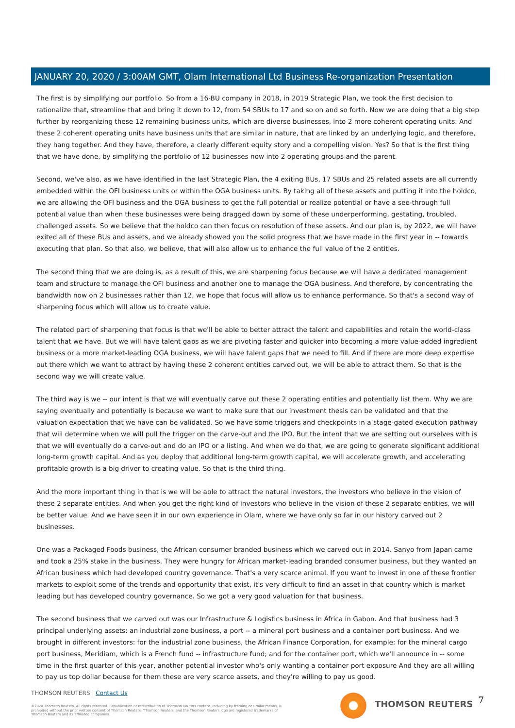JANUARY 20, 2020 / 3:00AM GMT, Olam International Ltd Business Re-organization Presentation
The first is by simplifying our portfolio. So from a 16-BU company in 2018, in 2019 Strategic Plan, we took the first decision to rationalize that, streamline that and bring it down to 12, from 54 SBUs to 17 and so on and so forth. Now we are doing that a big step further by reorganizing these 12 remaining business units, which are diverse businesses, into 2 more coherent operating units. And these 2 coherent operating units have business units that are similar in nature, that are linked by an underlying logic, and therefore, they hang together. And they have, therefore, a clearly different equity story and a compelling vision. Yes? So that is the first thing that we have done, by simplifying the portfolio of 12 businesses now into 2 operating groups and the parent.
Second, we've also, as we have identified in the last Strategic Plan, the 4 exiting BUs, 17 SBUs and 25 related assets are all currently embedded within the OFI business units or within the OGA business units. By taking all of these assets and putting it into the holdco, we are allowing the OFI business and the OGA business to get the full potential or realize potential or have a see-through full potential value than when these businesses were being dragged down by some of these underperforming, gestating, troubled, challenged assets. So we believe that the holdco can then focus on resolution of these assets. And our plan is, by 2022, we will have exited all of these BUs and assets, and we already showed you the solid progress that we have made in the first year in -- towards executing that plan. So that also, we believe, that will also allow us to enhance the full value of the 2 entities.
The second thing that we are doing is, as a result of this, we are sharpening focus because we will have a dedicated management team and structure to manage the OFI business and another one to manage the OGA business. And therefore, by concentrating the bandwidth now on 2 businesses rather than 12, we hope that focus will allow us to enhance performance. So that's a second way of sharpening focus which will allow us to create value.
The related part of sharpening that focus is that we'll be able to better attract the talent and capabilities and retain the world-class talent that we have. But we will have talent gaps as we are pivoting faster and quicker into becoming a more value-added ingredient business or a more market-leading OGA business, we will have talent gaps that we need to fill. And if there are more deep expertise out there which we want to attract by having these 2 coherent entities carved out, we will be able to attract them. So that is the second way we will create value.
The third way is we -- our intent is that we will eventually carve out these 2 operating entities and potentially list them. Why we are saying eventually and potentially is because we want to make sure that our investment thesis can be validated and that the valuation expectation that we have can be validated. So we have some triggers and checkpoints in a stage-gated execution pathway that will determine when we will pull the trigger on the carve-out and the IPO. But the intent that we are setting out ourselves with is that we will eventually do a carve-out and do an IPO or a listing. And when we do that, we are going to generate significant additional long-term growth capital. And as you deploy that additional long-term growth capital, we will accelerate growth, and accelerating profitable growth is a big driver to creating value. So that is the third thing.
And the more important thing in that is we will be able to attract the natural investors, the investors who believe in the vision of these 2 separate entities. And when you get the right kind of investors who believe in the vision of these 2 separate entities, we will be better value. And we have seen it in our own experience in Olam, where we have only so far in our history carved out 2 businesses.
One was a Packaged Foods business, the African consumer branded business which we carved out in 2014. Sanyo from Japan came and took a 25% stake in the business. They were hungry for African market-leading branded consumer business, but they wanted an African business which had developed country governance. That's a very scarce animal. If you want to invest in one of these frontier markets to exploit some of the trends and opportunity that exist, it's very difficult to find an asset in that country which is market leading but has developed country governance. So we got a very good valuation for that business.
The second business that we carved out was our Infrastructure & Logistics business in Africa in Gabon. And that business had 3 principal underlying assets: an industrial zone business, a port -- a mineral port business and a container port business. And we brought in different investors: for the industrial zone business, the African Finance Corporation, for example; for the mineral cargo port business, Meridiam, which is a French fund -- infrastructure fund; and for the container port, which we'll announce in -- some time in the first quarter of this year, another potential investor who's only wanting a container port exposure And they are all willing to pay us top dollar because for them these are very scarce assets, and they're willing to pay us good.
THOMSON REUTERS | Contact Us
©2020 Thomson Reuters. All rights reserved. Republication or redistribution of Thomson Reuters content, including by framing or similar means, is prohibited without the prior written consent of Thomson Reuters. 'Thomson Reuters' and the Thomson Reuters logo are registered trademarks of Thomson Reuters and its affiliated companies.
THOMSON REUTERS 7